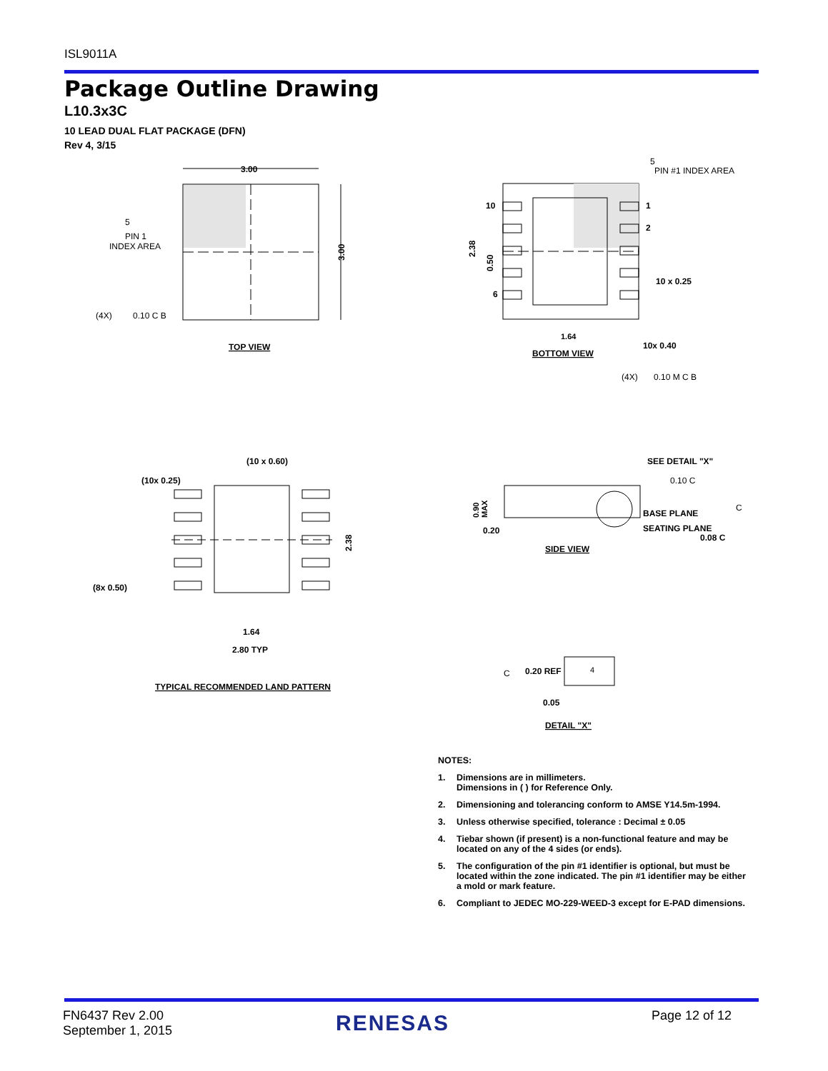ISL9011A
Package Outline Drawing
L10.3x3C
10 LEAD DUAL FLAT PACKAGE (DFN)
Rev 4, 3/15
3.00
3.00
5
PIN 1
INDEX AREA
(4X)
0.10 C B
TOP VIEW
5
PIN #1 INDEX AREA
10
1
2
6
2.38
0.50
10 x 0.25
1.64
10x 0.40
BOTTOM VIEW
(4X)
0.10 M C B
(10 x 0.60)
(10x 0.25)
(8x 0.50)
2.38
1.64
2.80 TYP
TYPICAL RECOMMENDED LAND PATTERN
SEE DETAIL "X"
0.10 C
0.90
MAX
BASE PLANE
C
SEATING PLANE
0.20
0.08 C
SIDE VIEW
C
0.20 REF
4
0.05
DETAIL "X"
NOTES:
1. Dimensions are in millimeters.
Dimensions in ( ) for Reference Only.
2. Dimensioning and tolerancing conform to AMSE Y14.5m-1994.
3. Unless otherwise specified, tolerance : Decimal ± 0.05
4. Tiebar shown (if present) is a non-functional feature and may be located on any of the 4 sides (or ends).
5. The configuration of the pin #1 identifier is optional, but must be located within the zone indicated. The pin #1 identifier may be either a mold or mark feature.
6. Compliant to JEDEC MO-229-WEED-3 except for E-PAD dimensions.
FN6437 Rev 2.00
September 1, 2015
RENESAS Page 12 of 12